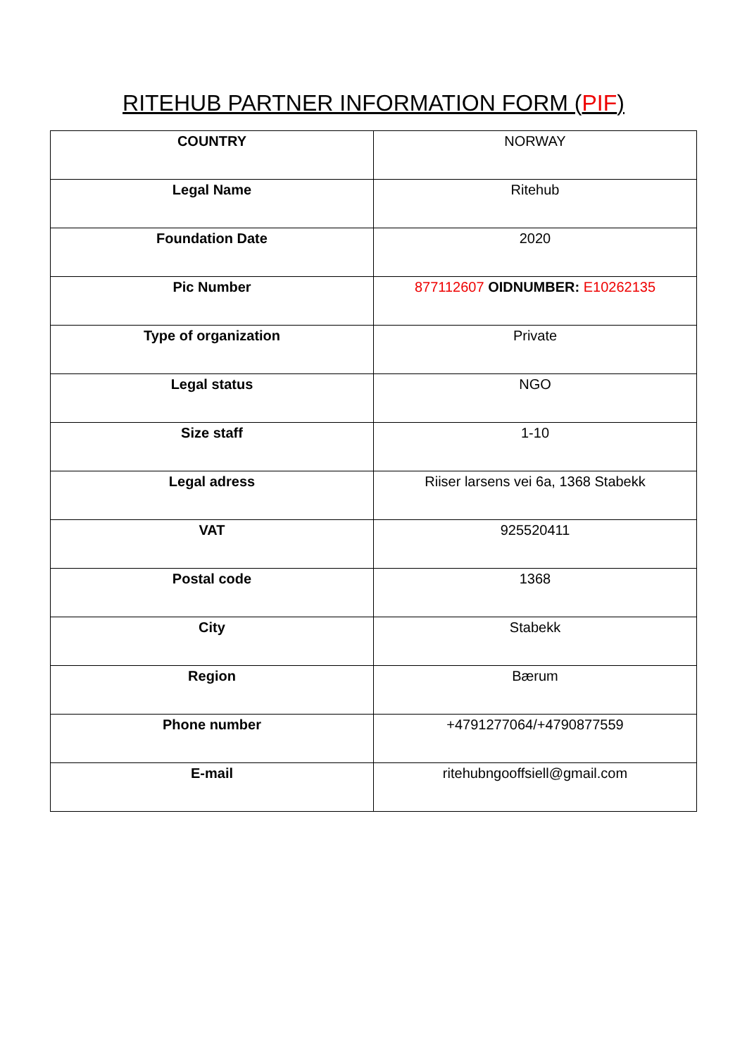RITEHUB PARTNER INFORMATION FORM (PIF)
| COUNTRY | NORWAY |
| Legal Name | Ritehub |
| Foundation Date | 2020 |
| Pic Number | 877112607 OIDNUMBER: E10262135 |
| Type of organization | Private |
| Legal status | NGO |
| Size staff | 1-10 |
| Legal adress | Riiser larsens vei 6a, 1368 Stabekk |
| VAT | 925520411 |
| Postal code | 1368 |
| City | Stabekk |
| Region | Bærum |
| Phone number | +4791277064/+4790877559 |
| E-mail | ritehubngooffsiell@gmail.com |